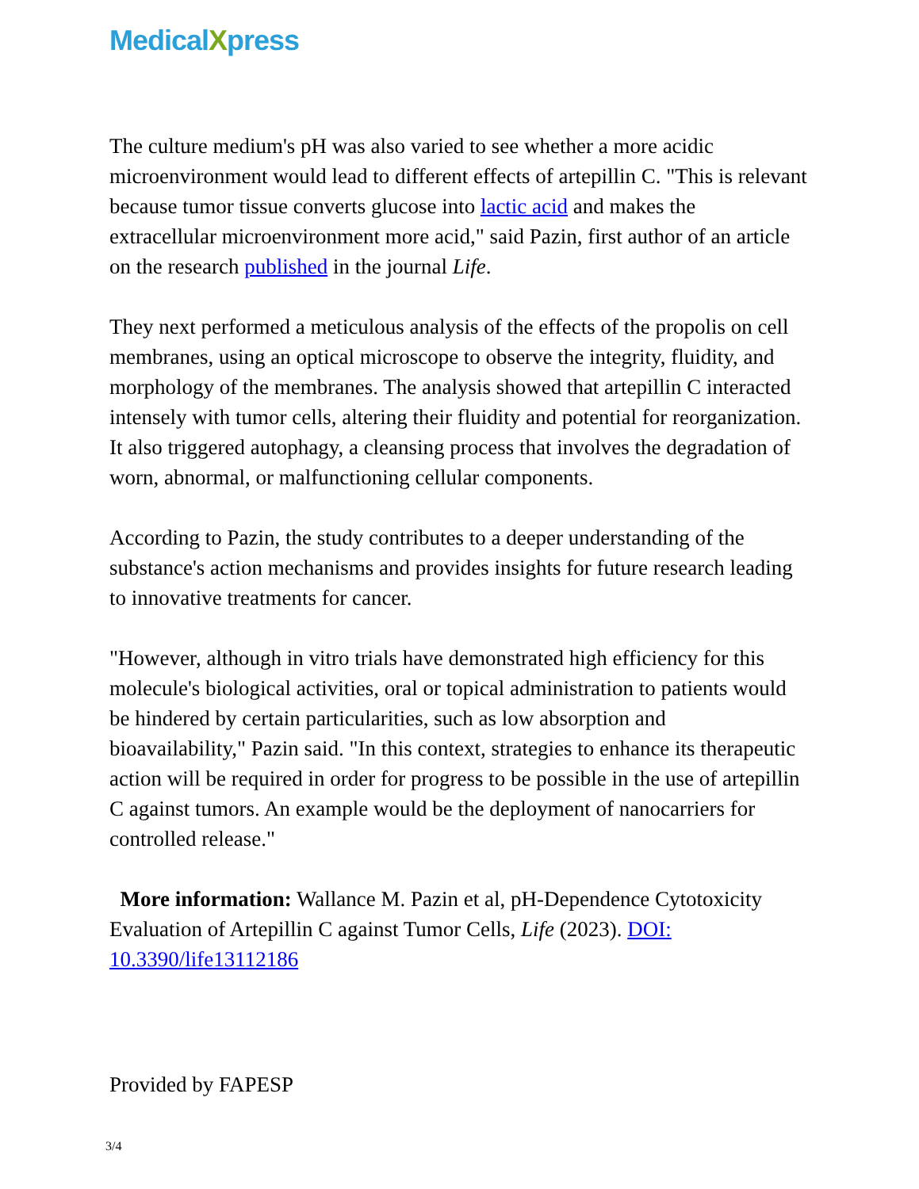MedicalXpress
The culture medium's pH was also varied to see whether a more acidic microenvironment would lead to different effects of artepillin C. "This is relevant because tumor tissue converts glucose into lactic acid and makes the extracellular microenvironment more acid," said Pazin, first author of an article on the research published in the journal Life.
They next performed a meticulous analysis of the effects of the propolis on cell membranes, using an optical microscope to observe the integrity, fluidity, and morphology of the membranes. The analysis showed that artepillin C interacted intensely with tumor cells, altering their fluidity and potential for reorganization. It also triggered autophagy, a cleansing process that involves the degradation of worn, abnormal, or malfunctioning cellular components.
According to Pazin, the study contributes to a deeper understanding of the substance's action mechanisms and provides insights for future research leading to innovative treatments for cancer.
"However, although in vitro trials have demonstrated high efficiency for this molecule's biological activities, oral or topical administration to patients would be hindered by certain particularities, such as low absorption and bioavailability," Pazin said. "In this context, strategies to enhance its therapeutic action will be required in order for progress to be possible in the use of artepillin C against tumors. An example would be the deployment of nanocarriers for controlled release."
More information: Wallance M. Pazin et al, pH-Dependence Cytotoxicity Evaluation of Artepillin C against Tumor Cells, Life (2023). DOI: 10.3390/life13112186
Provided by FAPESP
3/4